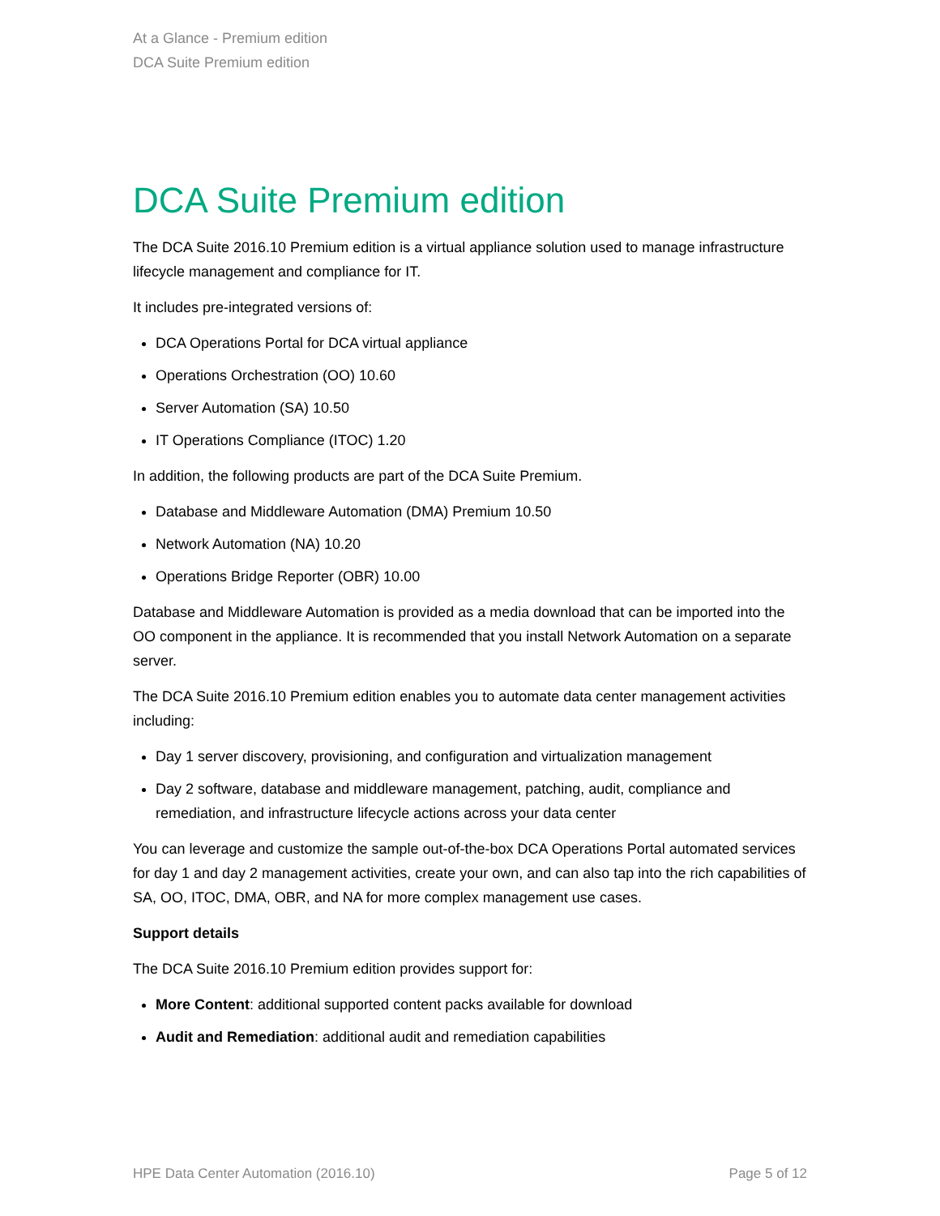At a Glance - Premium edition
DCA Suite Premium edition
DCA Suite Premium edition
The DCA Suite 2016.10 Premium edition is a virtual appliance solution used to manage infrastructure lifecycle management and compliance for IT.
It includes pre-integrated versions of:
DCA Operations Portal for DCA virtual appliance
Operations Orchestration (OO) 10.60
Server Automation (SA) 10.50
IT Operations Compliance (ITOC) 1.20
In addition, the following products are part of the DCA Suite Premium.
Database and Middleware Automation (DMA) Premium 10.50
Network Automation (NA) 10.20
Operations Bridge Reporter (OBR) 10.00
Database and Middleware Automation is provided as a media download that can be imported into the OO component in the appliance. It is recommended that you install Network Automation on a separate server.
The DCA Suite 2016.10 Premium edition enables you to automate data center management activities including:
Day 1 server discovery, provisioning, and configuration and virtualization management
Day 2 software, database and middleware management, patching, audit, compliance and remediation, and infrastructure lifecycle actions across your data center
You can leverage and customize the sample out-of-the-box DCA Operations Portal automated services for day 1 and day 2 management activities, create your own, and can also tap into the rich capabilities of SA, OO, ITOC, DMA, OBR, and NA for more complex management use cases.
Support details
The DCA Suite 2016.10 Premium edition provides support for:
More Content: additional supported content packs available for download
Audit and Remediation: additional audit and remediation capabilities
HPE Data Center Automation (2016.10) Page 5 of 12